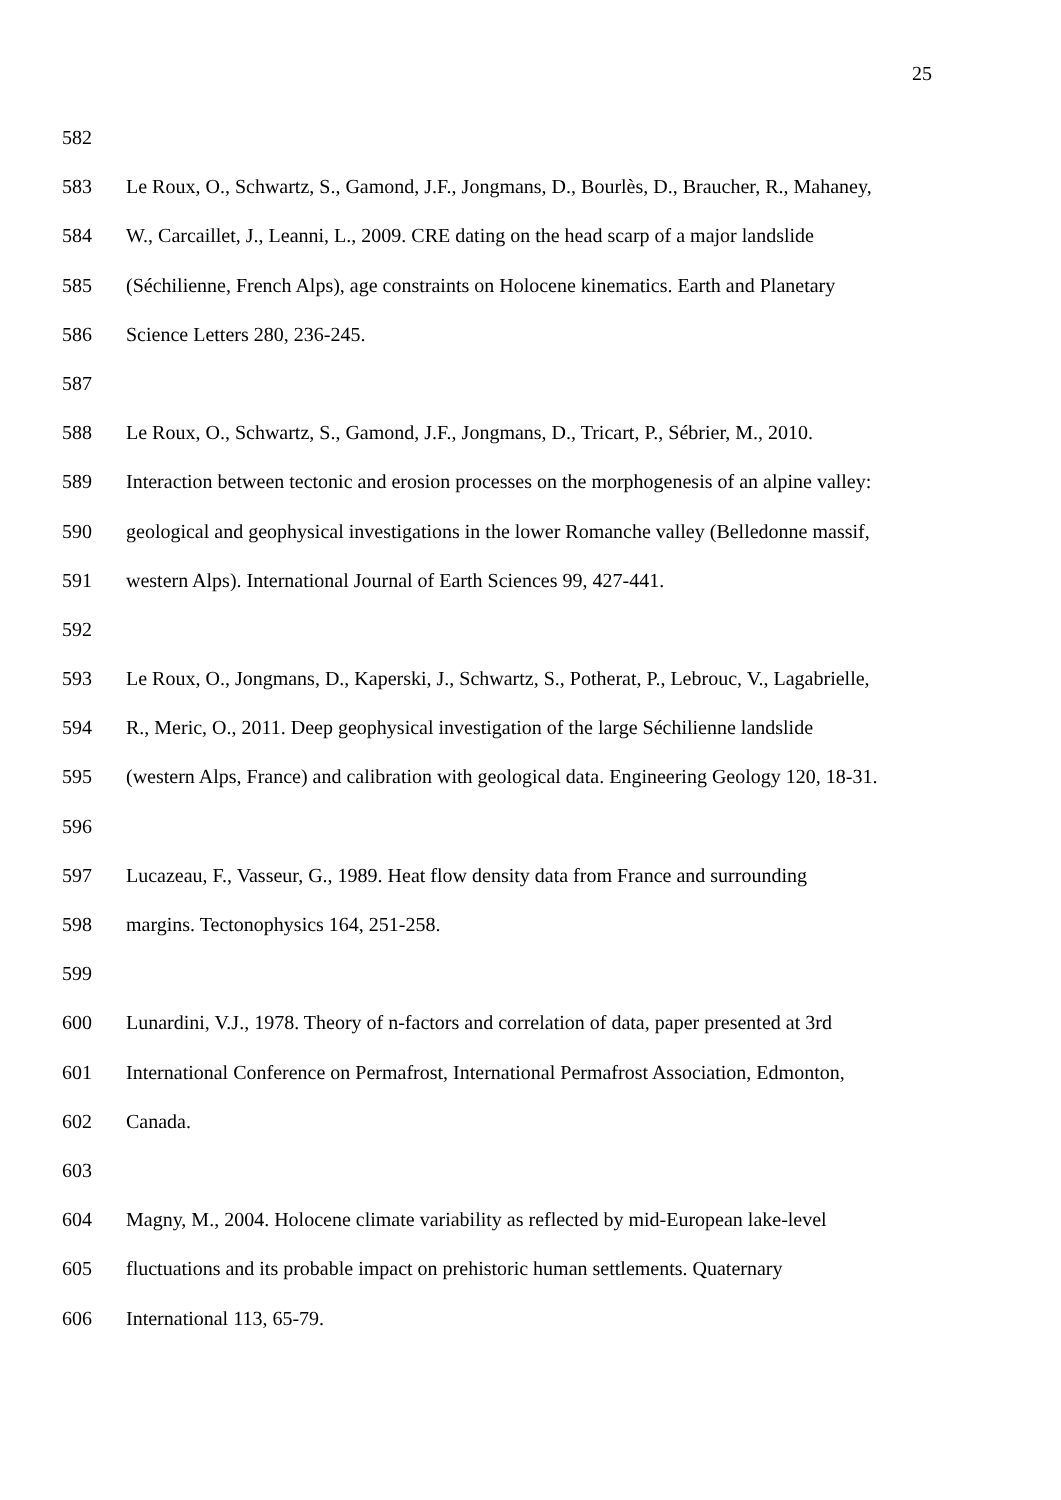25
582
583 Le Roux, O., Schwartz, S., Gamond, J.F., Jongmans, D., Bourlès, D., Braucher, R., Mahaney,
584 W., Carcaillet, J., Leanni, L., 2009. CRE dating on the head scarp of a major landslide
585 (Séchilienne, French Alps), age constraints on Holocene kinematics. Earth and Planetary
586 Science Letters 280, 236-245.
587
588 Le Roux, O., Schwartz, S., Gamond, J.F., Jongmans, D., Tricart, P., Sébrier, M., 2010.
589 Interaction between tectonic and erosion processes on the morphogenesis of an alpine valley:
590 geological and geophysical investigations in the lower Romanche valley (Belledonne massif,
591 western Alps). International Journal of Earth Sciences 99, 427-441.
592
593 Le Roux, O., Jongmans, D., Kaperski, J., Schwartz, S., Potherat, P., Lebrouc, V., Lagabrielle,
594 R., Meric, O., 2011. Deep geophysical investigation of the large Séchilienne landslide
595 (western Alps, France) and calibration with geological data. Engineering Geology 120, 18-31.
596
597 Lucazeau, F., Vasseur, G., 1989. Heat flow density data from France and surrounding
598 margins. Tectonophysics 164, 251-258.
599
600 Lunardini, V.J., 1978. Theory of n-factors and correlation of data, paper presented at 3rd
601 International Conference on Permafrost, International Permafrost Association, Edmonton,
602 Canada.
603
604 Magny, M., 2004. Holocene climate variability as reflected by mid-European lake-level
605 fluctuations and its probable impact on prehistoric human settlements. Quaternary
606 International 113, 65-79.